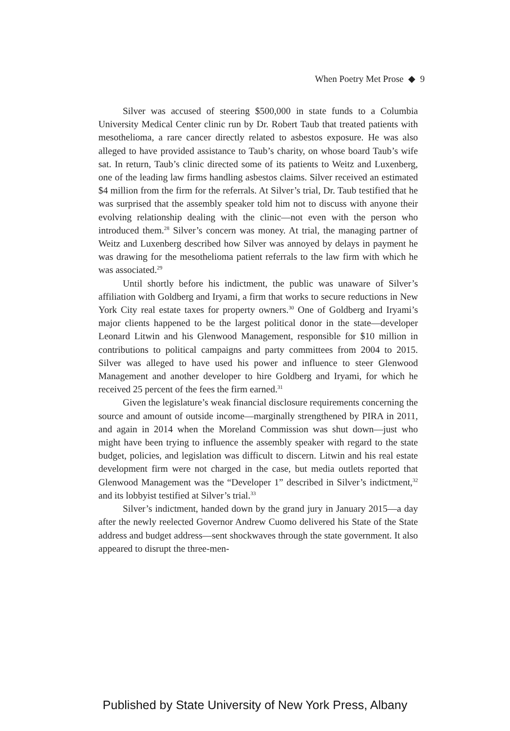When Poetry Met Prose ◆ 9
Silver was accused of steering $500,000 in state funds to a Columbia University Medical Center clinic run by Dr. Robert Taub that treated patients with mesothelioma, a rare cancer directly related to asbestos exposure. He was also alleged to have provided assistance to Taub’s charity, on whose board Taub’s wife sat. In return, Taub’s clinic directed some of its patients to Weitz and Luxenberg, one of the leading law firms handling asbestos claims. Silver received an estimated $4 million from the firm for the referrals. At Silver’s trial, Dr. Taub testified that he was surprised that the assembly speaker told him not to discuss with anyone their evolving relationship dealing with the clinic—not even with the person who introduced them.<sup>28</sup> Silver’s concern was money. At trial, the managing partner of Weitz and Luxenberg described how Silver was annoyed by delays in payment he was drawing for the mesothelioma patient referrals to the law firm with which he was associated.<sup>29</sup>
Until shortly before his indictment, the public was unaware of Silver’s affiliation with Goldberg and Iryami, a firm that works to secure reductions in New York City real estate taxes for property owners.<sup>30</sup> One of Goldberg and Iryami’s major clients happened to be the largest political donor in the state—developer Leonard Litwin and his Glenwood Management, responsible for $10 million in contributions to political campaigns and party committees from 2004 to 2015. Silver was alleged to have used his power and influence to steer Glenwood Management and another developer to hire Goldberg and Iryami, for which he received 25 percent of the fees the firm earned.<sup>31</sup>
Given the legislature’s weak financial disclosure requirements concerning the source and amount of outside income—marginally strengthened by PIRA in 2011, and again in 2014 when the Moreland Commission was shut down—just who might have been trying to influence the assembly speaker with regard to the state budget, policies, and legislation was difficult to discern. Litwin and his real estate development firm were not charged in the case, but media outlets reported that Glenwood Management was the “Developer 1” described in Silver’s indictment,<sup>32</sup> and its lobbyist testified at Silver’s trial.<sup>33</sup>
Silver’s indictment, handed down by the grand jury in January 2015—a day after the newly reelected Governor Andrew Cuomo delivered his State of the State address and budget address—sent shockwaves through the state government. It also appeared to disrupt the three-men-
Published by State University of New York Press, Albany